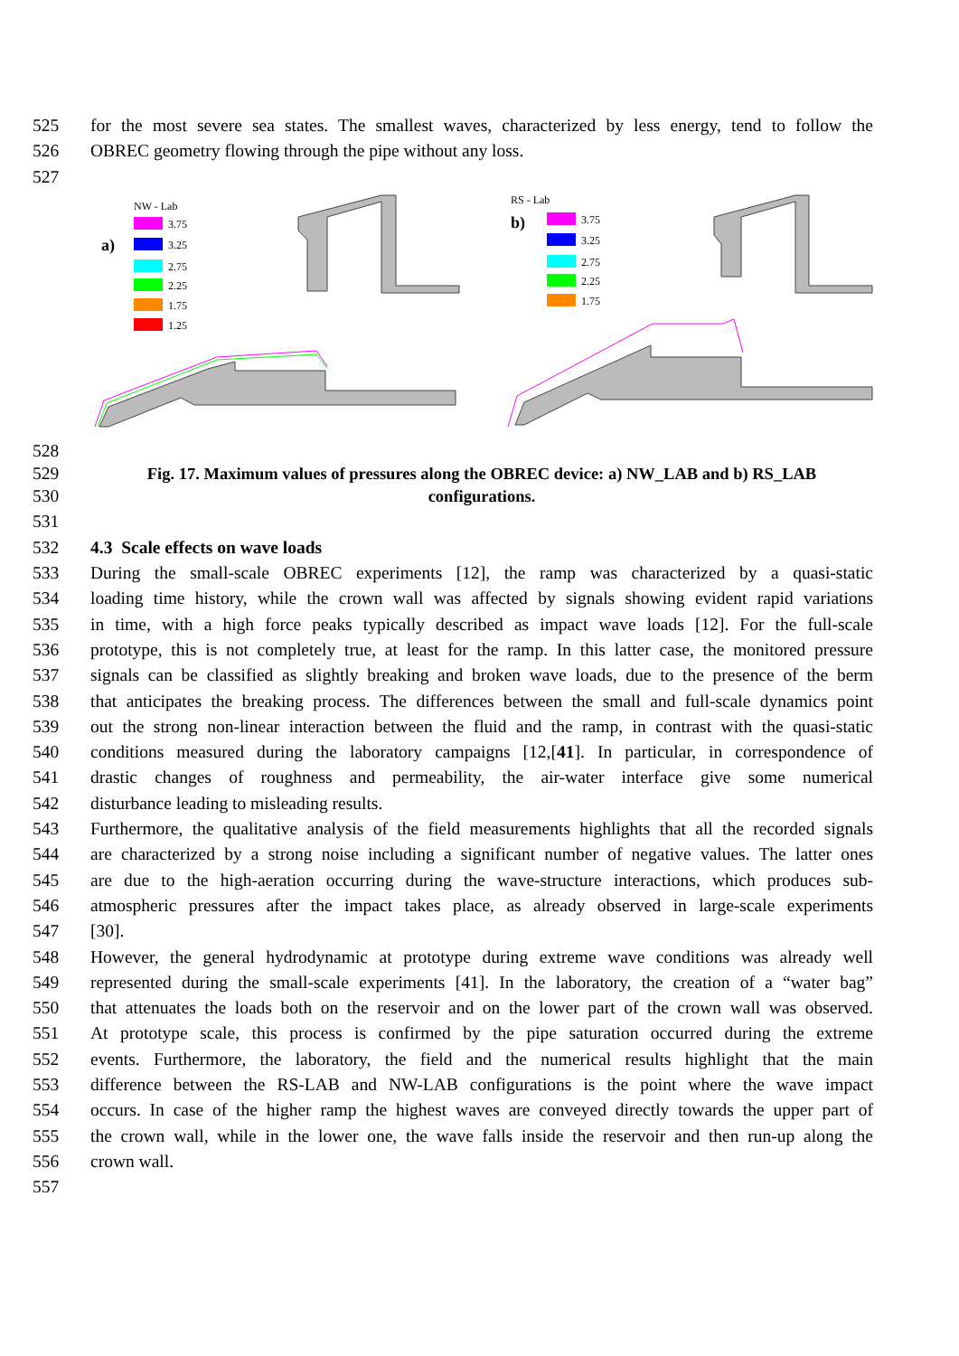525 for the most severe sea states. The smallest waves, characterized by less energy, tend to follow the
526 OBREC geometry flowing through the pipe without any loss.
527
NW - Lab
a)
3.75
3.25
2.75
2.25
1.75
1.25
RS - Lab
b)
3.75
3.25
2.75
2.25
1.75
528
529 Fig. 17. Maximum values of pressures along the OBREC device: a) NW_LAB and b) RS_LAB
530 configurations.
531
532 4.3 Scale effects on wave loads
533 During the small-scale OBREC experiments [12], the ramp was characterized by a quasi-static
534 loading time history, while the crown wall was affected by signals showing evident rapid variations
535 in time, with a high force peaks typically described as impact wave loads [12]. For the full-scale
536 prototype, this is not completely true, at least for the ramp. In this latter case, the monitored pressure
537 signals can be classified as slightly breaking and broken wave loads, due to the presence of the berm
538 that anticipates the breaking process. The differences between the small and full-scale dynamics point
539 out the strong non-linear interaction between the fluid and the ramp, in contrast with the quasi-static
540 conditions measured during the laboratory campaigns [12,[41]. In particular, in correspondence of
541 drastic changes of roughness and permeability, the air-water interface give some numerical
542 disturbance leading to misleading results.
543 Furthermore, the qualitative analysis of the field measurements highlights that all the recorded signals
544 are characterized by a strong noise including a significant number of negative values. The latter ones
545 are due to the high-aeration occurring during the wave-structure interactions, which produces sub-
546 atmospheric pressures after the impact takes place, as already observed in large-scale experiments
547 [30].
548 However, the general hydrodynamic at prototype during extreme wave conditions was already well
549 represented during the small-scale experiments [41]. In the laboratory, the creation of a “water bag”
550 that attenuates the loads both on the reservoir and on the lower part of the crown wall was observed.
551 At prototype scale, this process is confirmed by the pipe saturation occurred during the extreme
552 events. Furthermore, the laboratory, the field and the numerical results highlight that the main
553 difference between the RS-LAB and NW-LAB configurations is the point where the wave impact
554 occurs. In case of the higher ramp the highest waves are conveyed directly towards the upper part of
555 the crown wall, while in the lower one, the wave falls inside the reservoir and then run-up along the
556 crown wall.
557